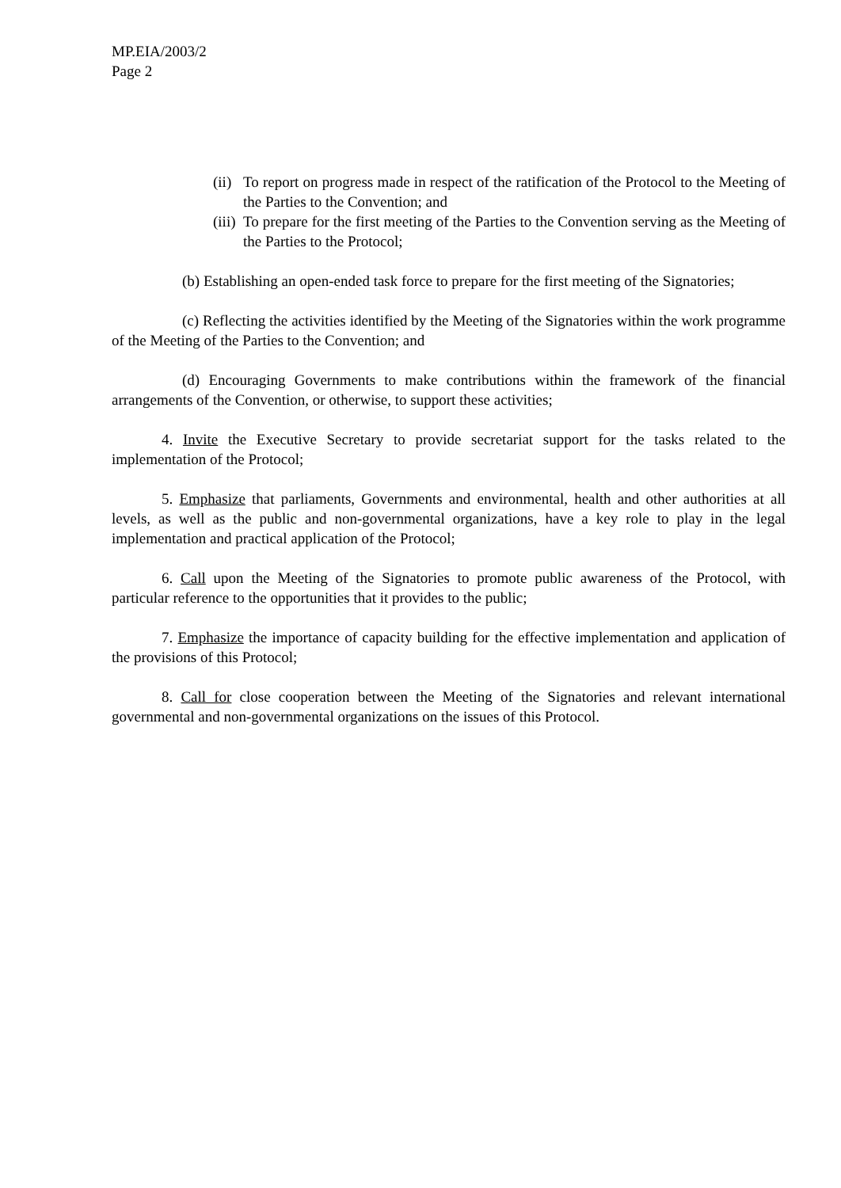MP.EIA/2003/2
Page 2
(ii) To report on progress made in respect of the ratification of the Protocol to the Meeting of the Parties to the Convention; and
(iii) To prepare for the first meeting of the Parties to the Convention serving as the Meeting of the Parties to the Protocol;
(b) Establishing an open-ended task force to prepare for the first meeting of the Signatories;
(c) Reflecting the activities identified by the Meeting of the Signatories within the work programme of the Meeting of the Parties to the Convention; and
(d) Encouraging Governments to make contributions within the framework of the financial arrangements of the Convention, or otherwise, to support these activities;
4. Invite the Executive Secretary to provide secretariat support for the tasks related to the implementation of the Protocol;
5. Emphasize that parliaments, Governments and environmental, health and other authorities at all levels, as well as the public and non-governmental organizations, have a key role to play in the legal implementation and practical application of the Protocol;
6. Call upon the Meeting of the Signatories to promote public awareness of the Protocol, with particular reference to the opportunities that it provides to the public;
7. Emphasize the importance of capacity building for the effective implementation and application of the provisions of this Protocol;
8. Call for close cooperation between the Meeting of the Signatories and relevant international governmental and non-governmental organizations on the issues of this Protocol.